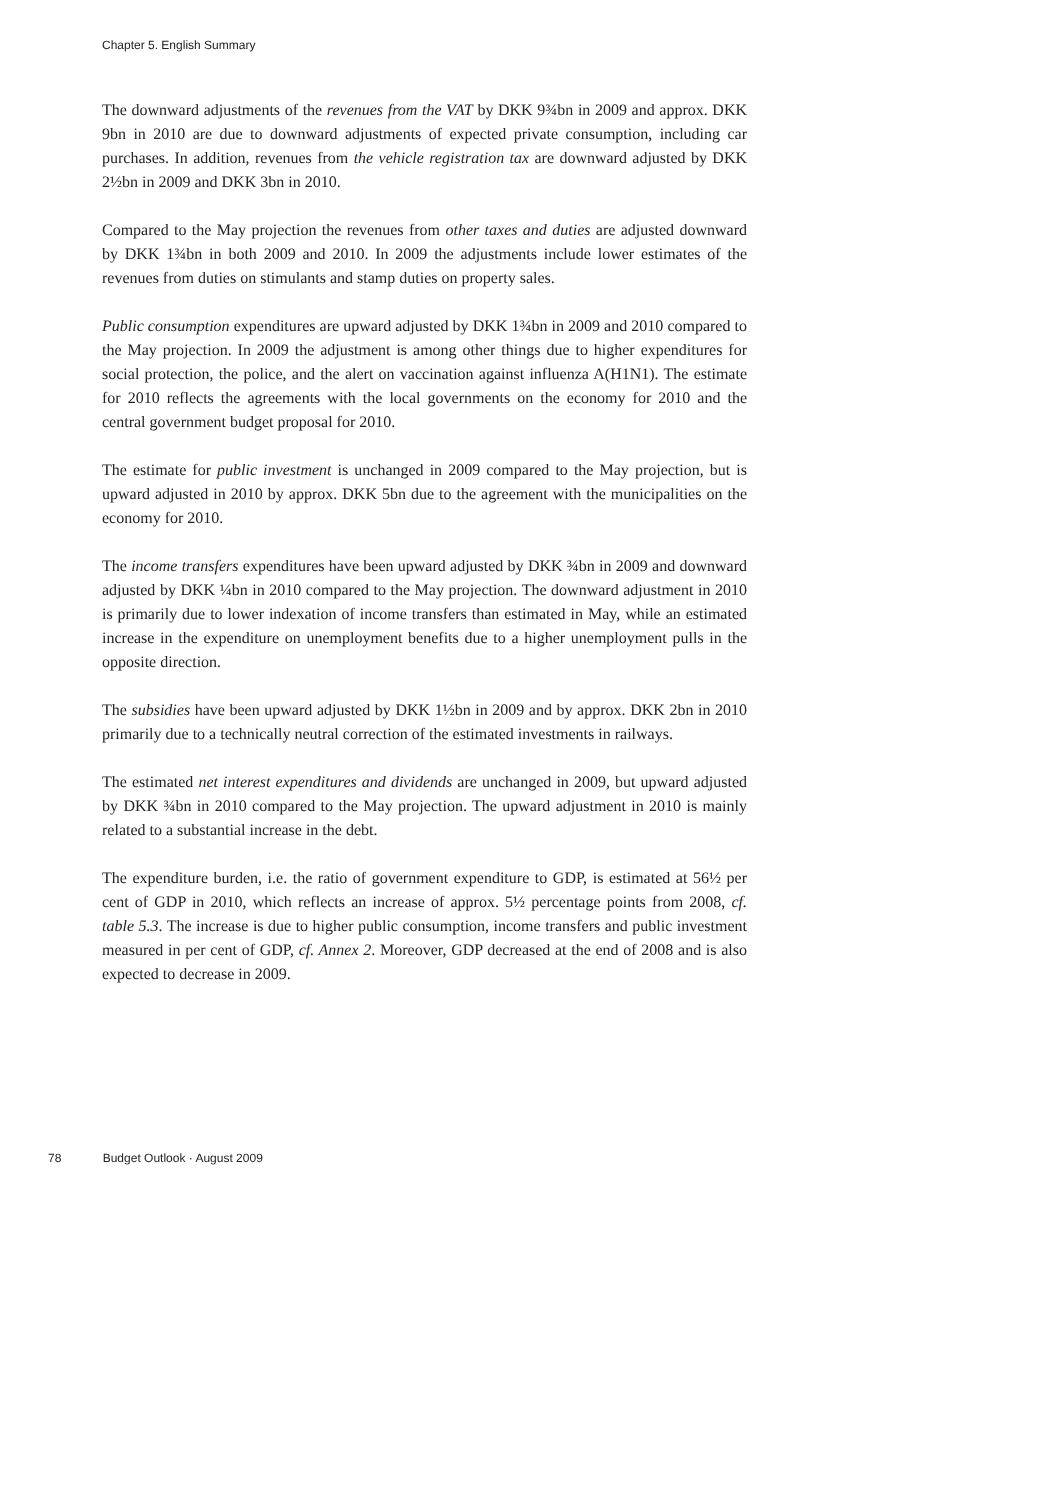Chapter 5. English Summary
The downward adjustments of the revenues from the VAT by DKK 9¾bn in 2009 and approx. DKK 9bn in 2010 are due to downward adjustments of expected private consumption, including car purchases. In addition, revenues from the vehicle registration tax are downward adjusted by DKK 2½bn in 2009 and DKK 3bn in 2010.
Compared to the May projection the revenues from other taxes and duties are adjusted downward by DKK 1¾bn in both 2009 and 2010. In 2009 the adjustments include lower estimates of the revenues from duties on stimulants and stamp duties on property sales.
Public consumption expenditures are upward adjusted by DKK 1¾bn in 2009 and 2010 compared to the May projection. In 2009 the adjustment is among other things due to higher expenditures for social protection, the police, and the alert on vaccination against influenza A(H1N1). The estimate for 2010 reflects the agreements with the local governments on the economy for 2010 and the central government budget proposal for 2010.
The estimate for public investment is unchanged in 2009 compared to the May projection, but is upward adjusted in 2010 by approx. DKK 5bn due to the agreement with the municipalities on the economy for 2010.
The income transfers expenditures have been upward adjusted by DKK ¾bn in 2009 and downward adjusted by DKK ¼bn in 2010 compared to the May projection. The downward adjustment in 2010 is primarily due to lower indexation of income transfers than estimated in May, while an estimated increase in the expenditure on unemployment benefits due to a higher unemployment pulls in the opposite direction.
The subsidies have been upward adjusted by DKK 1½bn in 2009 and by approx. DKK 2bn in 2010 primarily due to a technically neutral correction of the estimated investments in railways.
The estimated net interest expenditures and dividends are unchanged in 2009, but upward adjusted by DKK ¾bn in 2010 compared to the May projection. The upward adjustment in 2010 is mainly related to a substantial increase in the debt.
The expenditure burden, i.e. the ratio of government expenditure to GDP, is estimated at 56½ per cent of GDP in 2010, which reflects an increase of approx. 5½ percentage points from 2008, cf. table 5.3. The increase is due to higher public consumption, income transfers and public investment measured in per cent of GDP, cf. Annex 2. Moreover, GDP decreased at the end of 2008 and is also expected to decrease in 2009.
78 Budget Outlook · August 2009